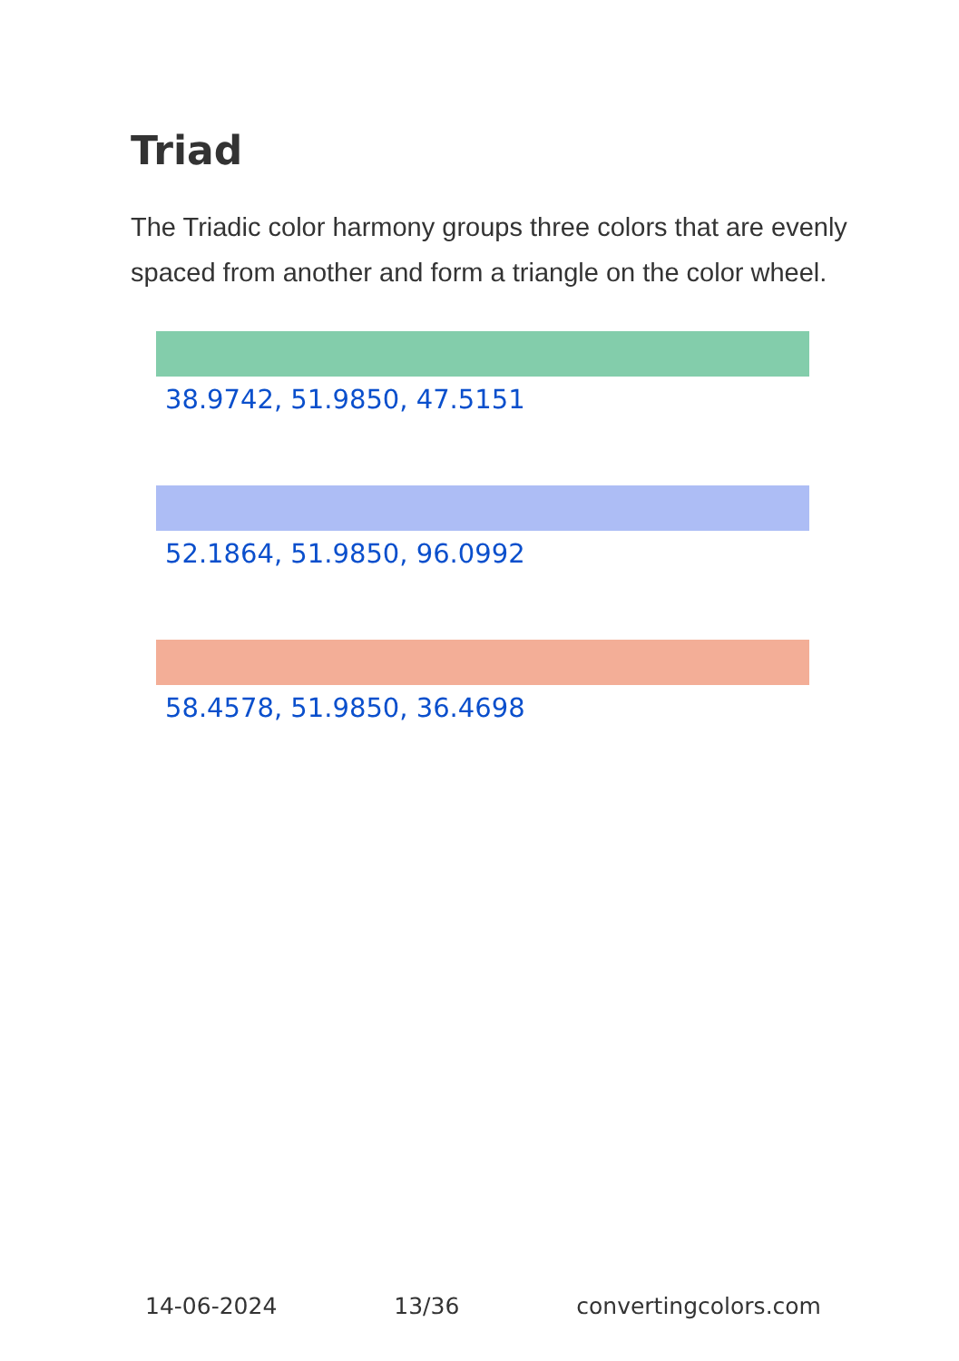Triad
The Triadic color harmony groups three colors that are evenly spaced from another and form a triangle on the color wheel.
38.9742, 51.9850, 47.5151
52.1864, 51.9850, 96.0992
58.4578, 51.9850, 36.4698
14-06-2024 13/36 convertingcolors.com